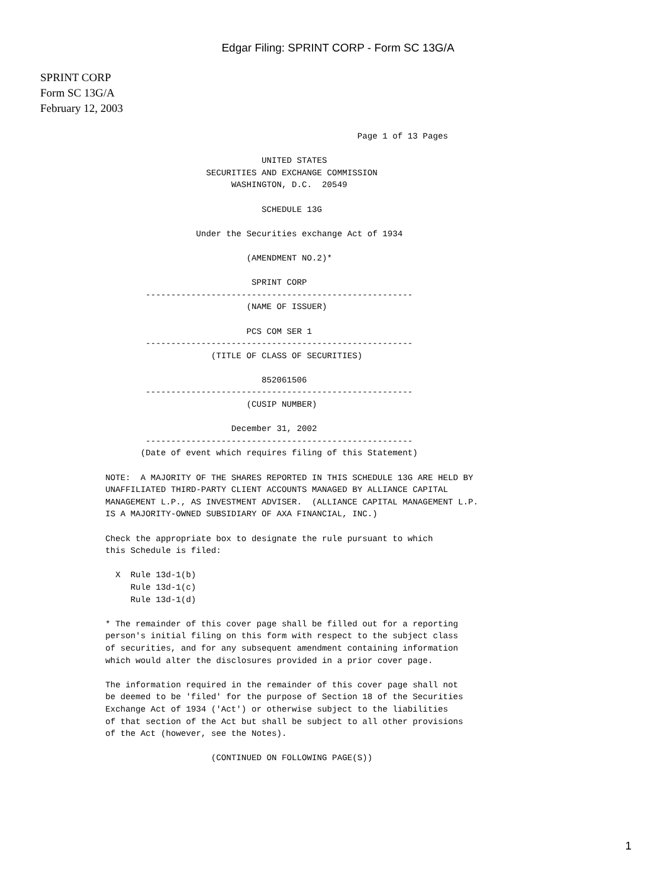Edgar Filing: SPRINT CORP - Form SC 13G/A
SPRINT CORP
Form SC 13G/A
February 12, 2003
                                                  Page 1 of 13 Pages

                               UNITED STATES
                    SECURITIES AND EXCHANGE COMMISSION
                         WASHINGTON, D.C.  20549

                               SCHEDULE 13G

                  Under the Securities exchange Act of 1934

                            (AMENDMENT NO.2)*

                             SPRINT CORP
        -----------------------------------------------------
                            (NAME OF ISSUER)

                            PCS COM SER 1
        -----------------------------------------------------
                     (TITLE OF CLASS OF SECURITIES)

                               852061506
        -----------------------------------------------------
                            (CUSIP NUMBER)

                         December 31, 2002
        -----------------------------------------------------
       (Date of event which requires filing of this Statement)

NOTE:  A MAJORITY OF THE SHARES REPORTED IN THIS SCHEDULE 13G ARE HELD BY
UNAFFILIATED THIRD-PARTY CLIENT ACCOUNTS MANAGED BY ALLIANCE CAPITAL
MANAGEMENT L.P., AS INVESTMENT ADVISER.  (ALLIANCE CAPITAL MANAGEMENT L.P.
IS A MAJORITY-OWNED SUBSIDIARY OF AXA FINANCIAL, INC.)

Check the appropriate box to designate the rule pursuant to which
this Schedule is filed:

  X  Rule 13d-1(b)
     Rule 13d-1(c)
     Rule 13d-1(d)

* The remainder of this cover page shall be filled out for a reporting
person's initial filing on this form with respect to the subject class
of securities, and for any subsequent amendment containing information
which would alter the disclosures provided in a prior cover page.

The information required in the remainder of this cover page shall not
be deemed to be 'filed' for the purpose of Section 18 of the Securities
Exchange Act of 1934 ('Act') or otherwise subject to the liabilities
of that section of the Act but shall be subject to all other provisions
of the Act (however, see the Notes).

                     (CONTINUED ON FOLLOWING PAGE(S))
1